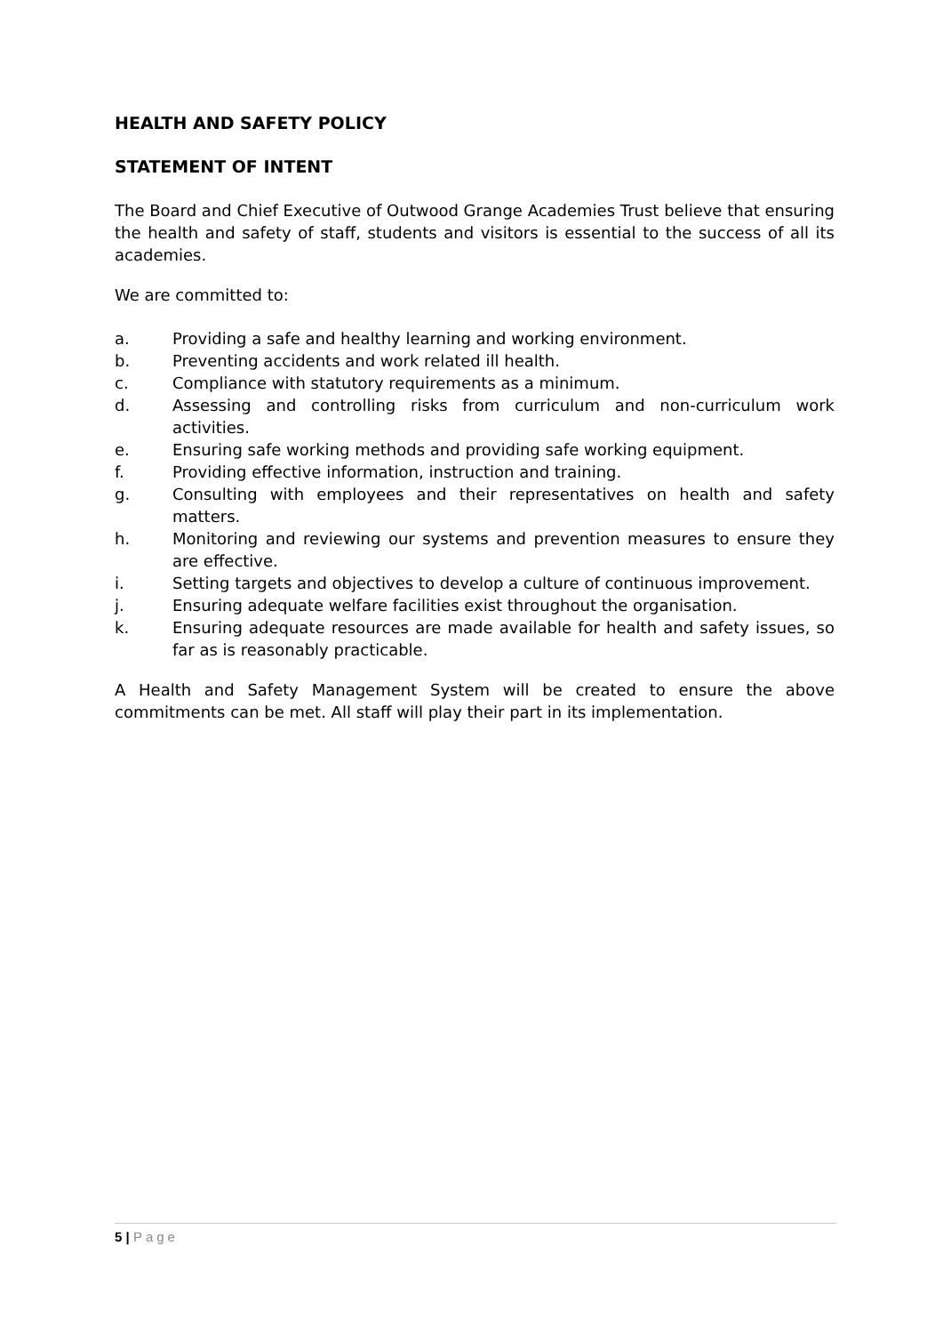HEALTH AND SAFETY POLICY
STATEMENT OF INTENT
The Board and Chief Executive of Outwood Grange Academies Trust believe that ensuring the health and safety of staff, students and visitors is essential to the success of all its academies.
We are committed to:
a. Providing a safe and healthy learning and working environment.
b. Preventing accidents and work related ill health.
c. Compliance with statutory requirements as a minimum.
d. Assessing and controlling risks from curriculum and non-curriculum work activities.
e. Ensuring safe working methods and providing safe working equipment.
f. Providing effective information, instruction and training.
g. Consulting with employees and their representatives on health and safety matters.
h. Monitoring and reviewing our systems and prevention measures to ensure they are effective.
i. Setting targets and objectives to develop a culture of continuous improvement.
j. Ensuring adequate welfare facilities exist throughout the organisation.
k. Ensuring adequate resources are made available for health and safety issues, so far as is reasonably practicable.
A Health and Safety Management System will be created to ensure the above commitments can be met. All staff will play their part in its implementation.
5 | Page